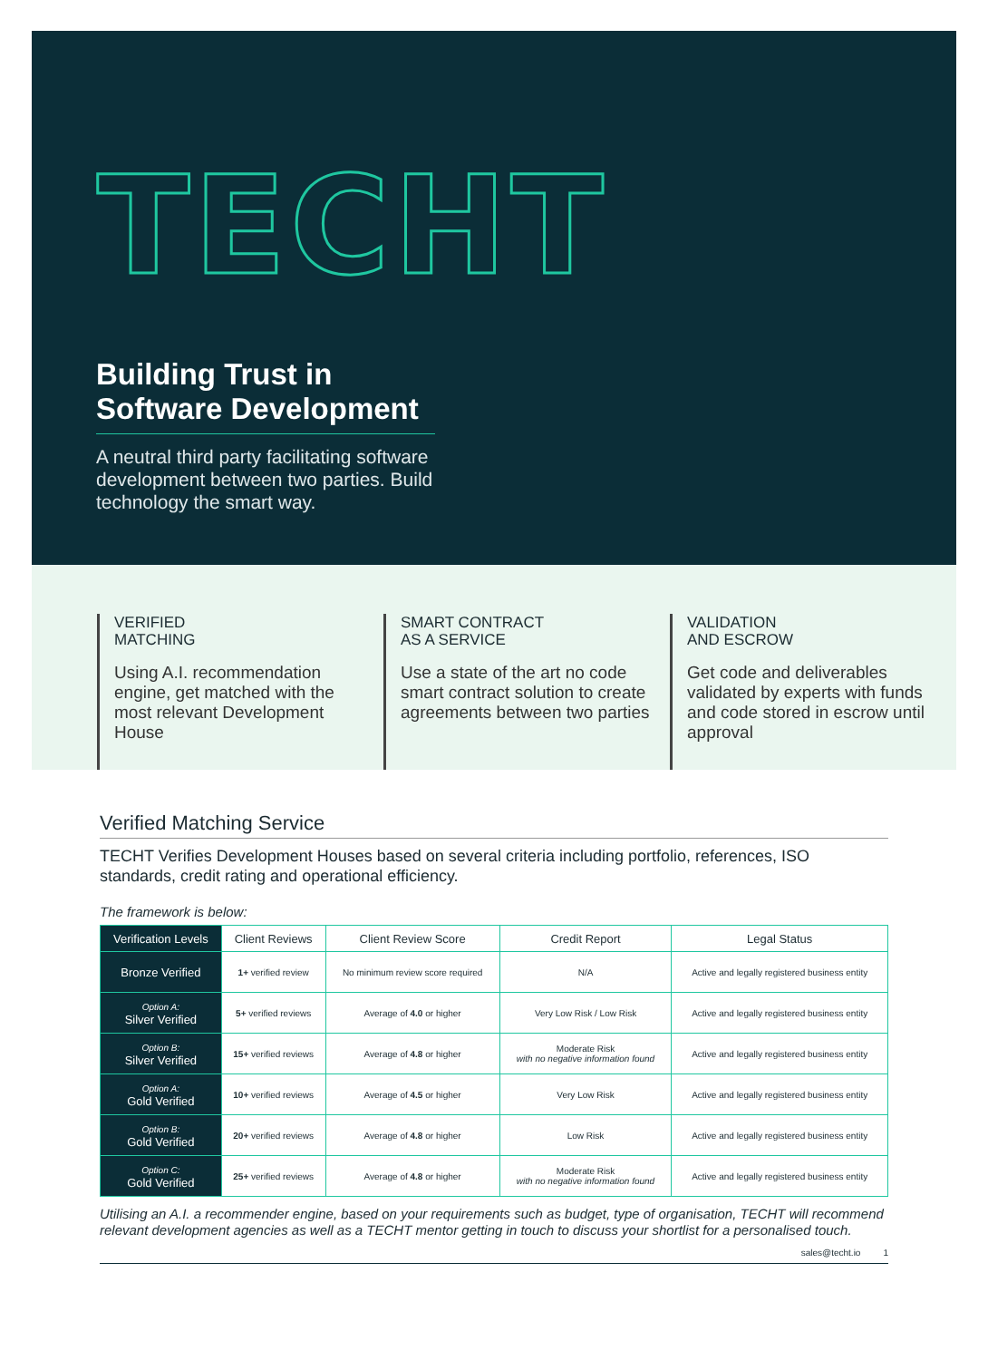TECHT
Building Trust in Software Development
A neutral third party facilitating software development between two parties. Build technology the smart way.
VERIFIED
MATCHING
Using A.I. recommendation engine, get matched with the most relevant Development House
SMART CONTRACT
AS A SERVICE
Use a state of the art no code smart contract solution to create agreements between two parties
VALIDATION
AND ESCROW
Get code and deliverables validated by experts with funds and code stored in escrow until approval
Verified Matching Service
TECHT Verifies Development Houses based on several criteria including portfolio, references, ISO standards, credit rating and operational efficiency.
The framework is below:
| Verification Levels | Client Reviews | Client Review Score | Credit Report | Legal Status |
| --- | --- | --- | --- | --- |
| Bronze Verified | 1+ verified review | No minimum review score required | N/A | Active and legally registered business entity |
| Option A: Silver Verified | 5+ verified reviews | Average of 4.0 or higher | Very Low Risk / Low Risk | Active and legally registered business entity |
| Option B: Silver Verified | 15+ verified reviews | Average of 4.8 or higher | Moderate Risk with no negative information found | Active and legally registered business entity |
| Option A: Gold Verified | 10+ verified reviews | Average of 4.5 or higher | Very Low Risk | Active and legally registered business entity |
| Option B: Gold Verified | 20+ verified reviews | Average of 4.8 or higher | Low Risk | Active and legally registered business entity |
| Option C: Gold Verified | 25+ verified reviews | Average of 4.8 or higher | Moderate Risk with no negative information found | Active and legally registered business entity |
Utilising an A.I. a recommender engine, based on your requirements such as budget, type of organisation, TECHT will recommend relevant development agencies as well as a TECHT mentor getting in touch to discuss your shortlist for a personalised touch.
sales@techt.io 1